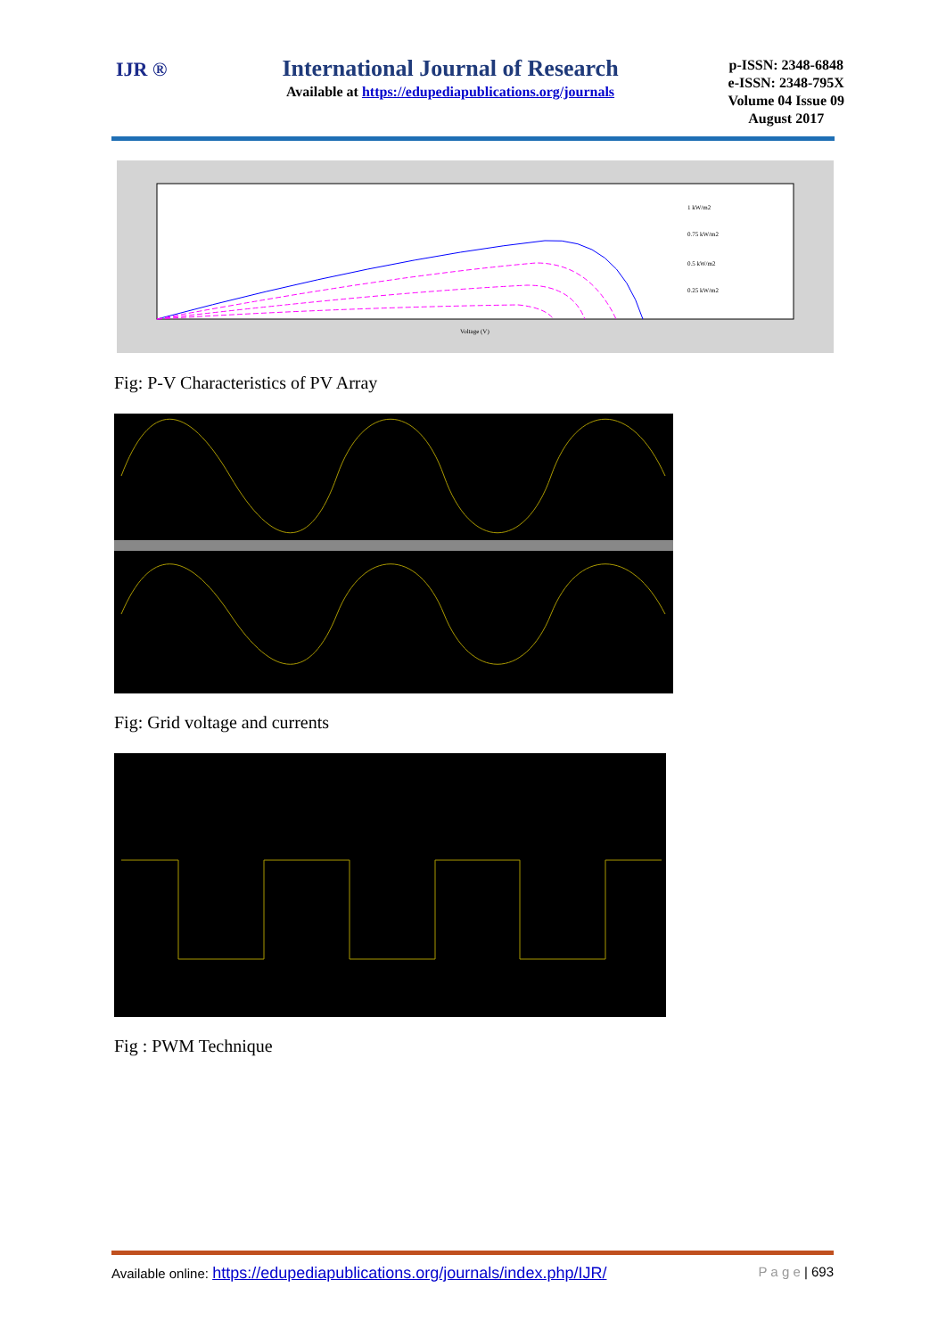IJR ®
International Journal of Research
Available at https://edupediapublications.org/journals
p-ISSN: 2348-6848
e-ISSN: 2348-795X
Volume 04 Issue 09
August 2017
1 kW/m2
0.75 kW/m2
0.5 kW/m2
0.25 kW/m2
Voltage (V)
Fig: P-V Characteristics of PV Array
Fig: Grid voltage and currents
Fig : PWM Technique
Available online: https://edupediapublications.org/journals/index.php/IJR/ P a g e | 693